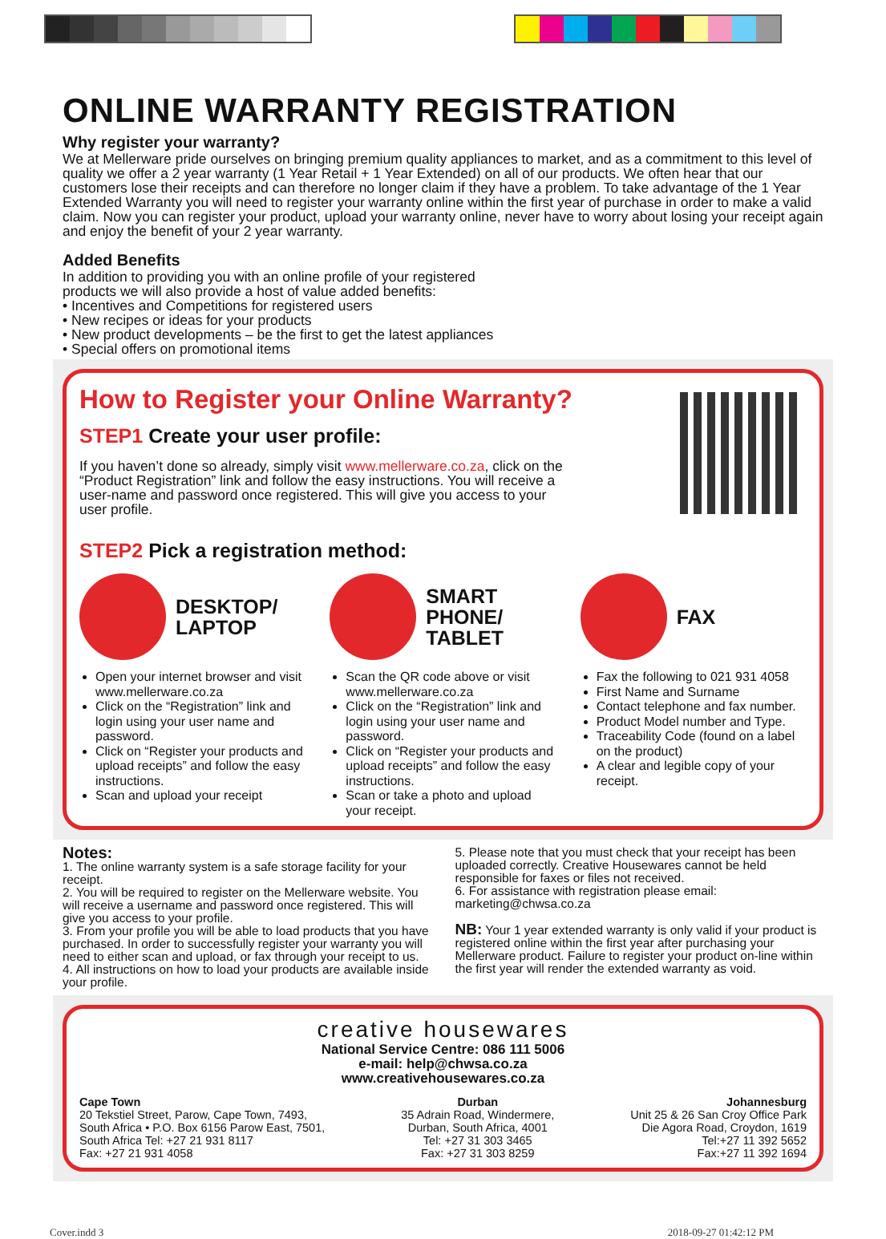ONLINE WARRANTY REGISTRATION
Why register your warranty?
We at Mellerware pride ourselves on bringing premium quality appliances to market, and as a commitment to this level of quality we offer a 2 year warranty (1 Year Retail + 1 Year Extended) on all of our products. We often hear that our customers lose their receipts and can therefore no longer claim if they have a problem. To take advantage of the 1 Year Extended Warranty you will need to register your warranty online within the first year of purchase in order to make a valid claim. Now you can register your product, upload your warranty online, never have to worry about losing your receipt again and enjoy the benefit of your 2 year warranty.
Added Benefits
In addition to providing you with an online profile of your registered
products we will also provide a host of value added benefits:
• Incentives and Competitions for registered users
• New recipes or ideas for your products
• New product developments – be the first to get the latest appliances
• Special offers on promotional items
How to Register your Online Warranty?
STEP1 Create your user profile:
If you haven’t done so already, simply visit www.mellerware.co.za, click on the “Product Registration” link and follow the easy instructions. You will receive a user-name and password once registered. This will give you access to your user profile.
STEP2 Pick a registration method:
DESKTOP/
LAPTOP
Open your internet browser and visit www.mellerware.co.za
Click on the “Registration” link and login using your user name and password.
Click on “Register your products and upload receipts” and follow the easy instructions.
Scan and upload your receipt
SMART
PHONE/
TABLET
Scan the QR code above or visit www.mellerware.co.za
Click on the “Registration” link and login using your user name and password.
Click on “Register your products and upload receipts” and follow the easy instructions.
Scan or take a photo and upload your receipt.
FAX
Fax the following to 021 931 4058
First Name and Surname
Contact telephone and fax number.
Product Model number and Type.
Traceability Code (found on a label on the product)
A clear and legible copy of your receipt.
Notes:
1. The online warranty system is a safe storage facility for your receipt.
2. You will be required to register on the Mellerware website. You will receive a username and password once registered. This will give you access to your profile.
3. From your profile you will be able to load products that you have purchased. In order to successfully register your warranty you will need to either scan and upload, or fax through your receipt to us.
4. All instructions on how to load your products are available inside your profile.
5. Please note that you must check that your receipt has been uploaded correctly. Creative Housewares cannot be held responsible for faxes or files not received.
6. For assistance with registration please email: marketing@chwsa.co.za
NB: Your 1 year extended warranty is only valid if your product is registered online within the first year after purchasing your Mellerware product. Failure to register your product on-line within the first year will render the extended warranty as void.
creative housewares
National Service Centre: 086 111 5006
e-mail: help@chwsa.co.za
www.creativehousewares.co.za
Cape Town
20 Tekstiel Street, Parow, Cape Town, 7493,
South Africa • P.O. Box 6156 Parow East, 7501,
South Africa Tel: +27 21 931 8117
Fax: +27 21 931 4058
Durban
35 Adrain Road, Windermere,
Durban, South Africa, 4001
Tel: +27 31 303 3465
Fax: +27 31 303 8259
Johannesburg
Unit 25 & 26 San Croy Office Park
Die Agora Road, Croydon, 1619
Tel:+27 11 392 5652
Fax:+27 11 392 1694
Cover.indd 3 2018-09-27 01:42:12 PM